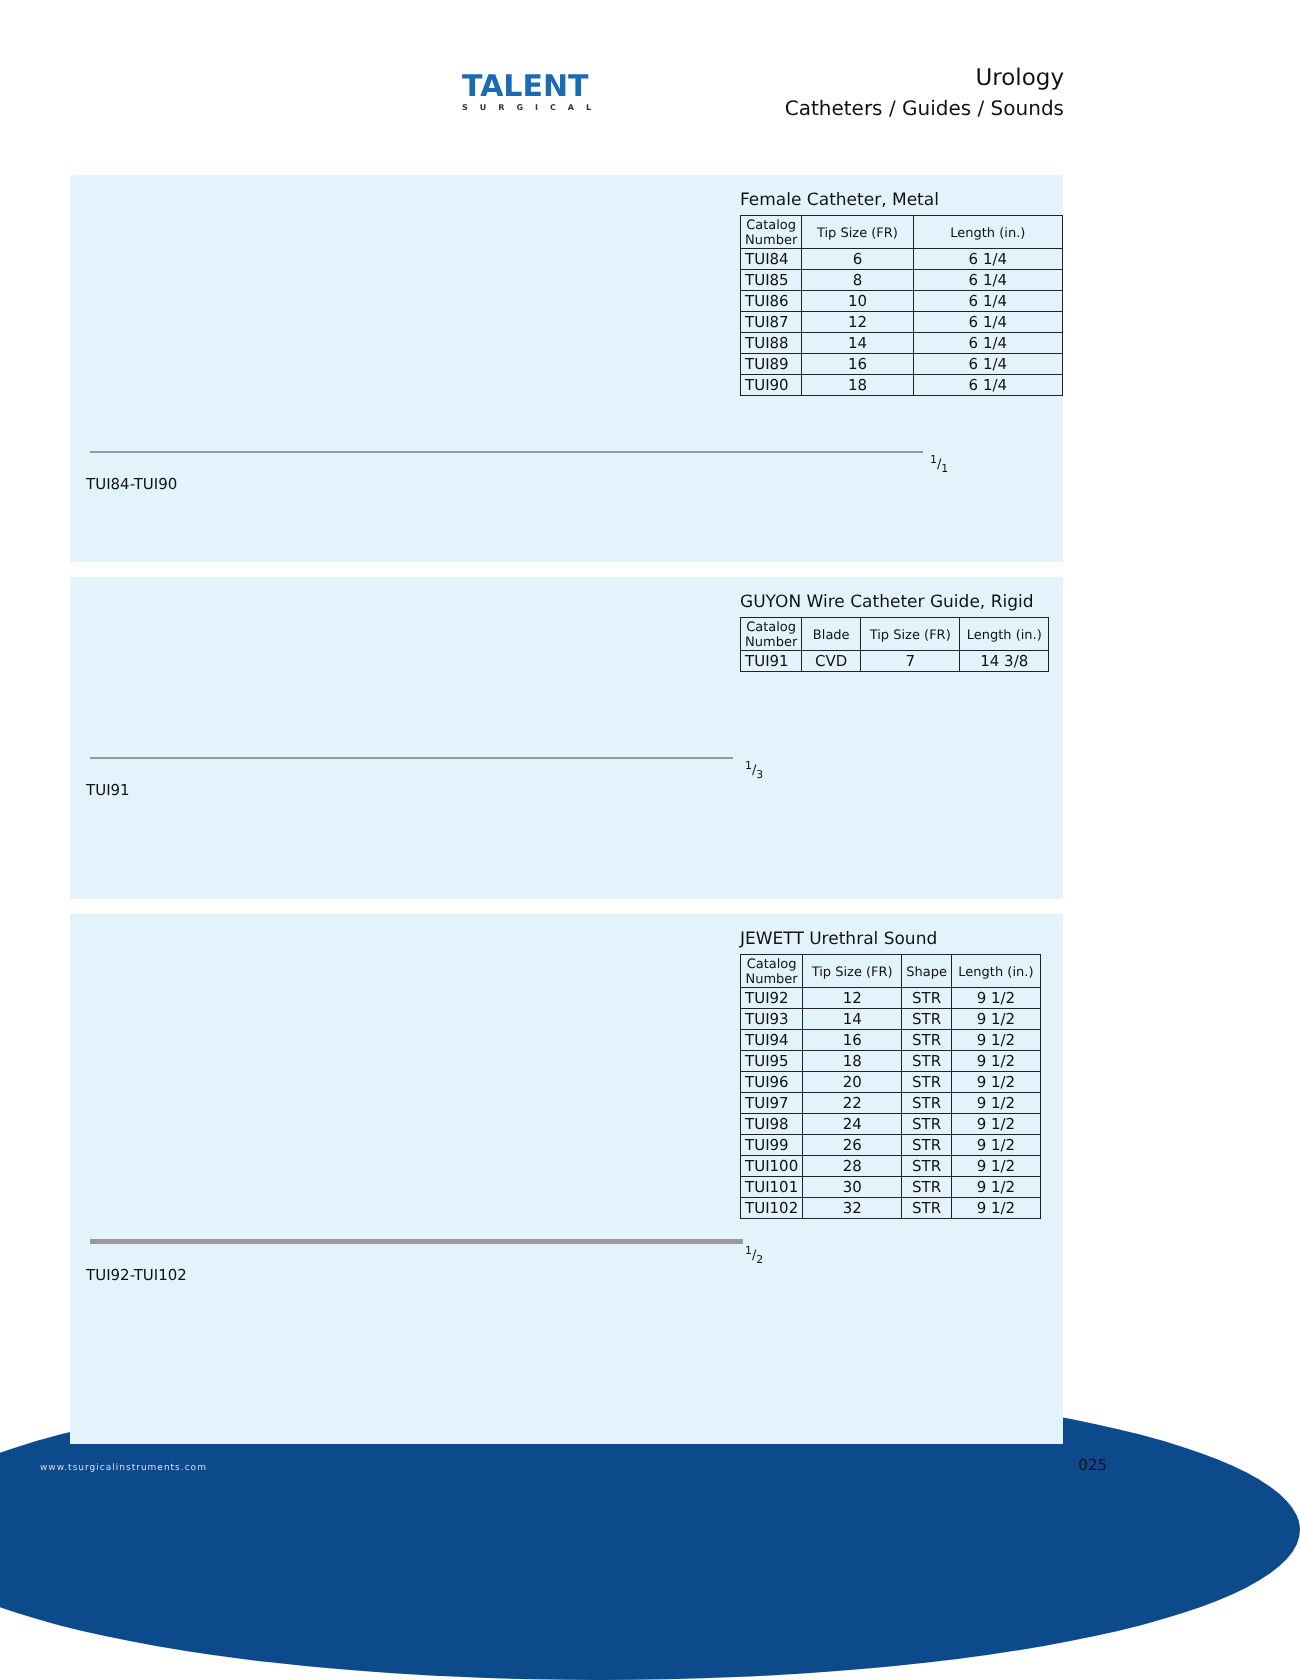TALENT
SURGICAL
Urology
Catheters / Guides / Sounds
Female Catheter, Metal
| Catalog Number | Tip Size (FR) | Length (in.) |
| --- | --- | --- |
| TUI84 | 6 | 6 1/4 |
| TUI85 | 8 | 6 1/4 |
| TUI86 | 10 | 6 1/4 |
| TUI87 | 12 | 6 1/4 |
| TUI88 | 14 | 6 1/4 |
| TUI89 | 16 | 6 1/4 |
| TUI90 | 18 | 6 1/4 |
1/1
TUI84-TUI90
GUYON Wire Catheter Guide, Rigid
| Catalog Number | Blade | Tip Size (FR) | Length (in.) |
| --- | --- | --- | --- |
| TUI91 | CVD | 7 | 14 3/8 |
1/3
TUI91
JEWETT Urethral Sound
| Catalog Number | Tip Size (FR) | Shape | Length (in.) |
| --- | --- | --- | --- |
| TUI92 | 12 | STR | 9 1/2 |
| TUI93 | 14 | STR | 9 1/2 |
| TUI94 | 16 | STR | 9 1/2 |
| TUI95 | 18 | STR | 9 1/2 |
| TUI96 | 20 | STR | 9 1/2 |
| TUI97 | 22 | STR | 9 1/2 |
| TUI98 | 24 | STR | 9 1/2 |
| TUI99 | 26 | STR | 9 1/2 |
| TUI100 | 28 | STR | 9 1/2 |
| TUI101 | 30 | STR | 9 1/2 |
| TUI102 | 32 | STR | 9 1/2 |
1/2
TUI92-TUI102
www.tsurgicalinstruments.com 025